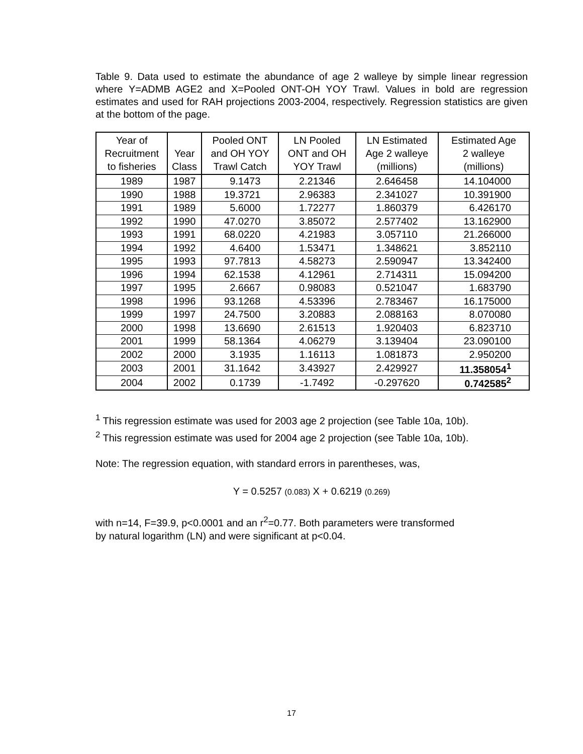Table 9. Data used to estimate the abundance of age 2 walleye by simple linear regression where Y=ADMB AGE2 and X=Pooled ONT-OH YOY Trawl. Values in bold are regression estimates and used for RAH projections 2003-2004, respectively. Regression statistics are given at the bottom of the page.
| Year of Recruitment to fisheries | Year Class | Pooled ONT and OH YOY Trawl Catch | LN Pooled ONT and OH YOY Trawl | LN Estimated Age 2 walleye (millions) | Estimated Age 2 walleye (millions) |
| --- | --- | --- | --- | --- | --- |
| 1989 | 1987 | 9.1473 | 2.21346 | 2.646458 | 14.104000 |
| 1990 | 1988 | 19.3721 | 2.96383 | 2.341027 | 10.391900 |
| 1991 | 1989 | 5.6000 | 1.72277 | 1.860379 | 6.426170 |
| 1992 | 1990 | 47.0270 | 3.85072 | 2.577402 | 13.162900 |
| 1993 | 1991 | 68.0220 | 4.21983 | 3.057110 | 21.266000 |
| 1994 | 1992 | 4.6400 | 1.53471 | 1.348621 | 3.852110 |
| 1995 | 1993 | 97.7813 | 4.58273 | 2.590947 | 13.342400 |
| 1996 | 1994 | 62.1538 | 4.12961 | 2.714311 | 15.094200 |
| 1997 | 1995 | 2.6667 | 0.98083 | 0.521047 | 1.683790 |
| 1998 | 1996 | 93.1268 | 4.53396 | 2.783467 | 16.175000 |
| 1999 | 1997 | 24.7500 | 3.20883 | 2.088163 | 8.070080 |
| 2000 | 1998 | 13.6690 | 2.61513 | 1.920403 | 6.823710 |
| 2001 | 1999 | 58.1364 | 4.06279 | 3.139404 | 23.090100 |
| 2002 | 2000 | 3.1935 | 1.16113 | 1.081873 | 2.950200 |
| 2003 | 2001 | 31.1642 | 3.43927 | 2.429927 | 11.358054<sup>1</sup> |
| 2004 | 2002 | 0.1739 | -1.7492 | -0.297620 | 0.742585<sup>2</sup> |
<sup>1</sup> This regression estimate was used for 2003 age 2 projection (see Table 10a, 10b).
<sup>2</sup> This regression estimate was used for 2004 age 2 projection (see Table 10a, 10b).
Note: The regression equation, with standard errors in parentheses, was,
Y = 0.5257 (0.083) X + 0.6219 (0.269)
with n=14, F=39.9, p<0.0001 and an r<sup>2</sup>=0.77. Both parameters were transformed
by natural logarithm (LN) and were significant at p<0.04.
17